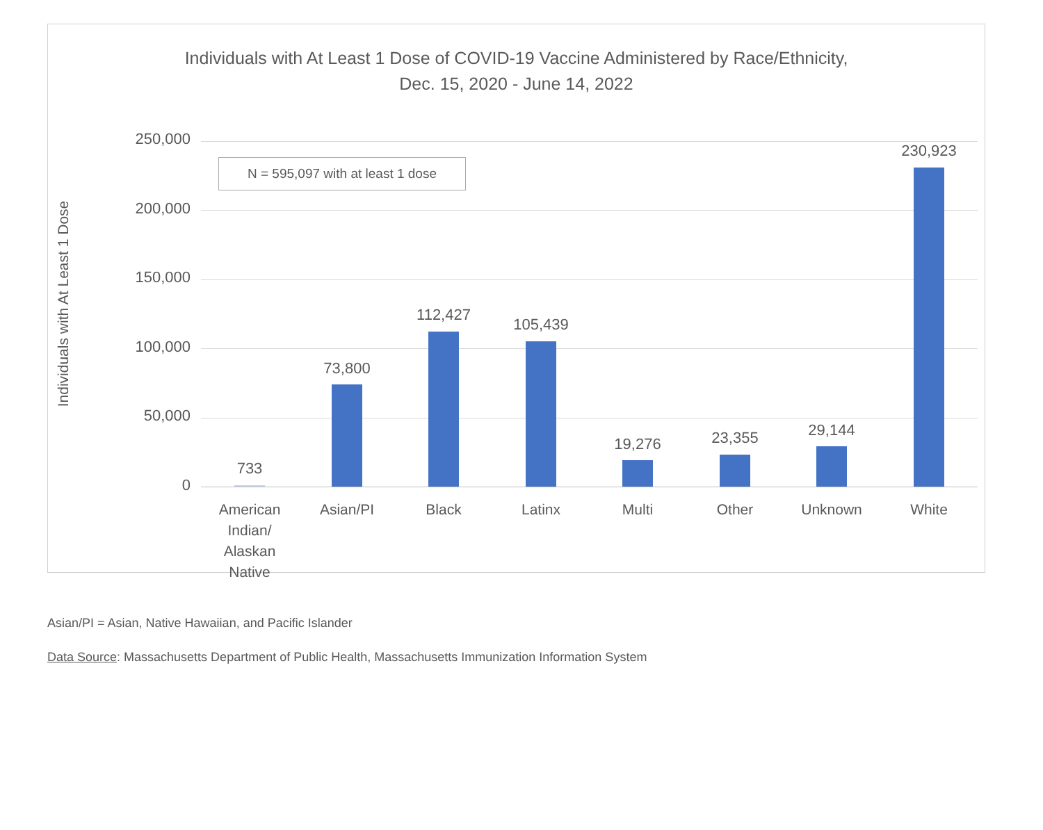Individuals with At Least 1 Dose of COVID-19 Vaccine Administered by Race/Ethnicity,
Dec. 15, 2020 - June 14, 2022
Individuals with At Least 1 Dose
N = 595,097 with at least 1 dose
250,000
200,000
150,000
100,000
50,000
0
733
73,800
112,427
105,439
19,276 23,355 29,144
230,923
American Indian/ Alaskan Native
Asian/PI Black Latinx Multi Other Unknown White
Asian/PI = Asian, Native Hawaiian, and Pacific Islander
Data Source: Massachusetts Department of Public Health, Massachusetts Immunization Information System